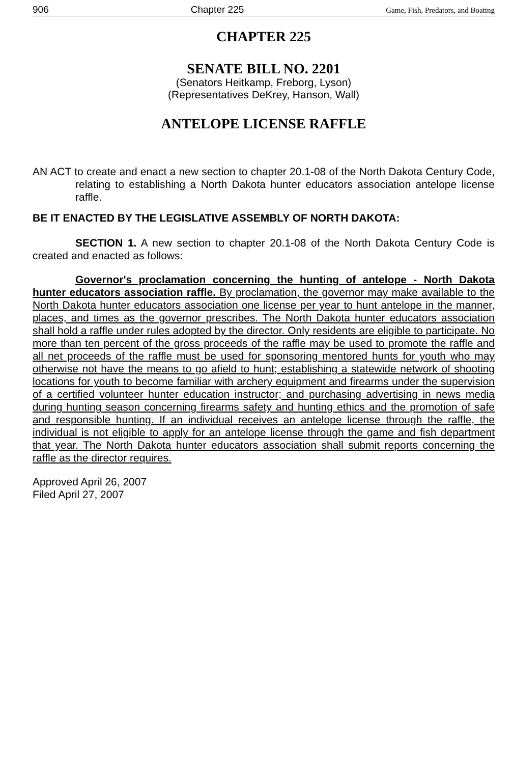906 Chapter 225 Game, Fish, Predators, and Boating
CHAPTER 225
SENATE BILL NO. 2201
(Senators Heitkamp, Freborg, Lyson)
(Representatives DeKrey, Hanson, Wall)
ANTELOPE LICENSE RAFFLE
AN ACT to create and enact a new section to chapter 20.1-08 of the North Dakota Century Code, relating to establishing a North Dakota hunter educators association antelope license raffle.
BE IT ENACTED BY THE LEGISLATIVE ASSEMBLY OF NORTH DAKOTA:
SECTION 1. A new section to chapter 20.1-08 of the North Dakota Century Code is created and enacted as follows:
Governor's proclamation concerning the hunting of antelope - North Dakota hunter educators association raffle. By proclamation, the governor may make available to the North Dakota hunter educators association one license per year to hunt antelope in the manner, places, and times as the governor prescribes. The North Dakota hunter educators association shall hold a raffle under rules adopted by the director. Only residents are eligible to participate. No more than ten percent of the gross proceeds of the raffle may be used to promote the raffle and all net proceeds of the raffle must be used for sponsoring mentored hunts for youth who may otherwise not have the means to go afield to hunt; establishing a statewide network of shooting locations for youth to become familiar with archery equipment and firearms under the supervision of a certified volunteer hunter education instructor; and purchasing advertising in news media during hunting season concerning firearms safety and hunting ethics and the promotion of safe and responsible hunting. If an individual receives an antelope license through the raffle, the individual is not eligible to apply for an antelope license through the game and fish department that year. The North Dakota hunter educators association shall submit reports concerning the raffle as the director requires.
Approved April 26, 2007
Filed April 27, 2007